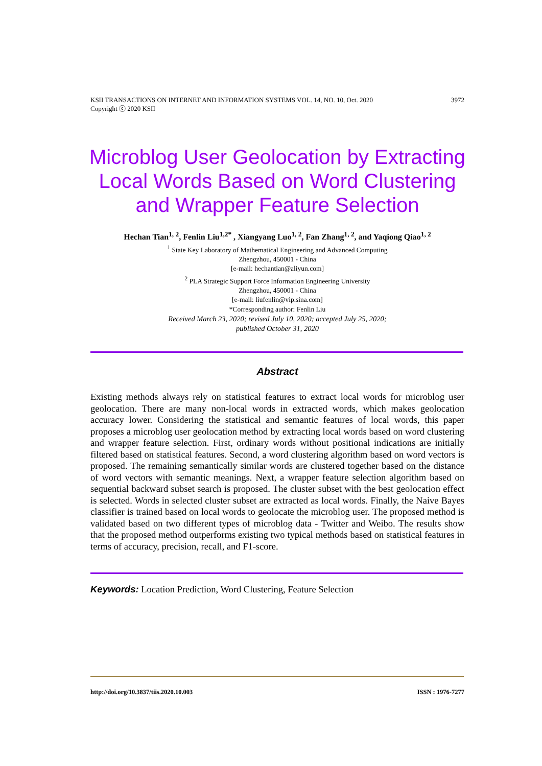3972 KSII TRANSACTIONS ON INTERNET AND INFORMATION SYSTEMS VOL. 14, NO. 10, Oct. 2020
Copyright ⓒ 2020 KSII
Microblog User Geolocation by Extracting Local Words Based on Word Clustering and Wrapper Feature Selection
Hechan Tian<sup>1, 2</sup>, Fenlin Liu<sup>1,2*</sup> , Xiangyang Luo<sup>1, 2</sup>, Fan Zhang<sup>1, 2</sup>, and Yaqiong Qiao<sup>1, 2</sup>
<sup>1</sup> State Key Laboratory of Mathematical Engineering and Advanced Computing
Zhengzhou, 450001 - China
[e-mail: hechantian@aliyun.com]
<sup>2</sup> PLA Strategic Support Force Information Engineering University
Zhengzhou, 450001 - China
[e-mail: liufenlin@vip.sina.com]
*Corresponding author: Fenlin Liu
Received March 23, 2020; revised July 10, 2020; accepted July 25, 2020;
published October 31, 2020
Abstract
Existing methods always rely on statistical features to extract local words for microblog user geolocation. There are many non-local words in extracted words, which makes geolocation accuracy lower. Considering the statistical and semantic features of local words, this paper proposes a microblog user geolocation method by extracting local words based on word clustering and wrapper feature selection. First, ordinary words without positional indications are initially filtered based on statistical features. Second, a word clustering algorithm based on word vectors is proposed. The remaining semantically similar words are clustered together based on the distance of word vectors with semantic meanings. Next, a wrapper feature selection algorithm based on sequential backward subset search is proposed. The cluster subset with the best geolocation effect is selected. Words in selected cluster subset are extracted as local words. Finally, the Naive Bayes classifier is trained based on local words to geolocate the microblog user. The proposed method is validated based on two different types of microblog data - Twitter and Weibo. The results show that the proposed method outperforms existing two typical methods based on statistical features in terms of accuracy, precision, recall, and F1-score.
Keywords: Location Prediction, Word Clustering, Feature Selection
ISSN : 1976-7277 http://doi.org/10.3837/tiis.2020.10.003